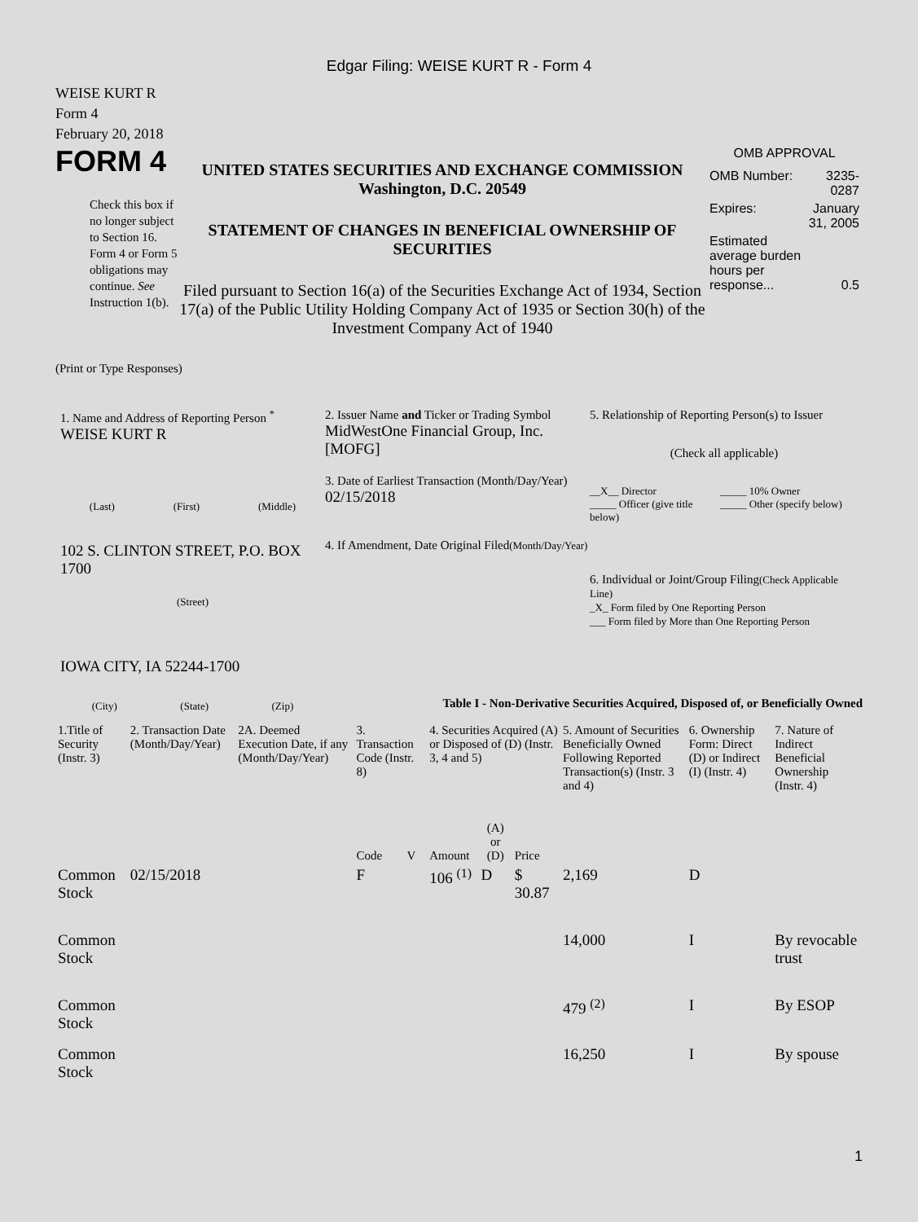Edgar Filing: WEISE KURT R - Form 4
WEISE KURT R
Form 4
February 20, 2018
FORM 4
Check this box if no longer subject to Section 16. Form 4 or Form 5 obligations may continue. See Instruction 1(b).
UNITED STATES SECURITIES AND EXCHANGE COMMISSION
Washington, D.C. 20549
STATEMENT OF CHANGES IN BENEFICIAL OWNERSHIP OF SECURITIES
Filed pursuant to Section 16(a) of the Securities Exchange Act of 1934, Section 17(a) of the Public Utility Holding Company Act of 1935 or Section 30(h) of the Investment Company Act of 1940
OMB APPROVAL
| OMB Number: | 3235-0287 |
| Expires: | January 31, 2005 |
| Estimated average burden hours per response... | 0.5 |
(Print or Type Responses)
1. Name and Address of Reporting Person <sup>*</sup>
WEISE KURT R
(Last) (First) (Middle)
102 S. CLINTON STREET, P.O. BOX 1700
(Street)
IOWA CITY, IA 52244-1700
(City) (State) (Zip)
2. Issuer Name and Ticker or Trading Symbol
MidWestOne Financial Group, Inc. [MOFG]
3. Date of Earliest Transaction (Month/Day/Year)
02/15/2018
4. If Amendment, Date Original Filed(Month/Day/Year)
5. Relationship of Reporting Person(s) to Issuer
(Check all applicable)
__X__ Director
_____ Officer (give title below)
_____ 10% Owner
_____ Other (specify below)
6. Individual or Joint/Group Filing(Check Applicable Line)
_X_ Form filed by One Reporting Person
___ Form filed by More than One Reporting Person
Table I - Non-Derivative Securities Acquired, Disposed of, or Beneficially Owned
| 1.Title of Security (Instr. 3) | 2. Transaction Date (Month/Day/Year) | 2A. Deemed Execution Date, if any (Month/Day/Year) | 3. Transaction Code (Instr. 8) | | 4. Securities Acquired (A) or Disposed of (D) (Instr. 3, 4 and 5) | | | 5. Amount of Securities Beneficially Owned Following Reported Transaction(s) (Instr. 3 and 4) | 6. Ownership Form: Direct (D) or Indirect (I) (Instr. 4) | 7. Nature of Indirect Beneficial Ownership (Instr. 4) |
| --- | --- | --- | --- | --- | --- | --- | --- | --- | --- | --- |
| | | | Code | V | Amount | (A) or (D) | Price | | | |
| Common Stock | 02/15/2018 | | F | | 106 <sup>(1)</sup> | D | $ 30.87 | 2,169 | D | |
| Common Stock | | | | | | | | 14,000 | I | By revocable trust |
| Common Stock | | | | | | | | 479 <sup>(2)</sup> | I | By ESOP |
| Common Stock | | | | | | | | 16,250 | I | By spouse |
1